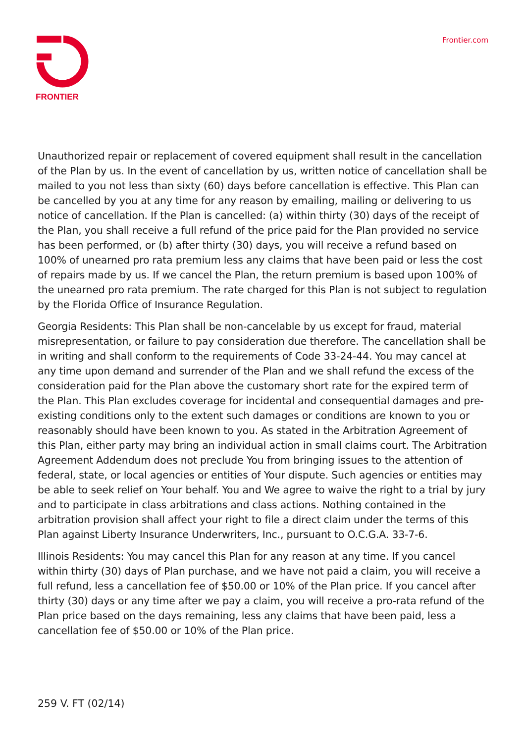FRONTIER Frontier.com
Unauthorized repair or replacement of covered equipment shall result in the cancellation of the Plan by us. In the event of cancellation by us, written notice of cancellation shall be mailed to you not less than sixty (60) days before cancellation is effective. This Plan can be cancelled by you at any time for any reason by emailing, mailing or delivering to us notice of cancellation. If the Plan is cancelled: (a) within thirty (30) days of the receipt of the Plan, you shall receive a full refund of the price paid for the Plan provided no service has been performed, or (b) after thirty (30) days, you will receive a refund based on 100% of unearned pro rata premium less any claims that have been paid or less the cost of repairs made by us. If we cancel the Plan, the return premium is based upon 100% of the unearned pro rata premium. The rate charged for this Plan is not subject to regulation by the Florida Office of Insurance Regulation.
Georgia Residents: This Plan shall be non-cancelable by us except for fraud, material misrepresentation, or failure to pay consideration due therefore. The cancellation shall be in writing and shall conform to the requirements of Code 33-24-44. You may cancel at any time upon demand and surrender of the Plan and we shall refund the excess of the consideration paid for the Plan above the customary short rate for the expired term of the Plan. This Plan excludes coverage for incidental and consequential damages and pre-existing conditions only to the extent such damages or conditions are known to you or reasonably should have been known to you. As stated in the Arbitration Agreement of this Plan, either party may bring an individual action in small claims court. The Arbitration Agreement Addendum does not preclude You from bringing issues to the attention of federal, state, or local agencies or entities of Your dispute. Such agencies or entities may be able to seek relief on Your behalf. You and We agree to waive the right to a trial by jury and to participate in class arbitrations and class actions. Nothing contained in the arbitration provision shall affect your right to file a direct claim under the terms of this Plan against Liberty Insurance Underwriters, Inc., pursuant to O.C.G.A. 33-7-6.
Illinois Residents: You may cancel this Plan for any reason at any time. If you cancel within thirty (30) days of Plan purchase, and we have not paid a claim, you will receive a full refund, less a cancellation fee of $50.00 or 10% of the Plan price. If you cancel after thirty (30) days or any time after we pay a claim, you will receive a pro-rata refund of the Plan price based on the days remaining, less any claims that have been paid, less a cancellation fee of $50.00 or 10% of the Plan price.
259 V. FT (02/14)